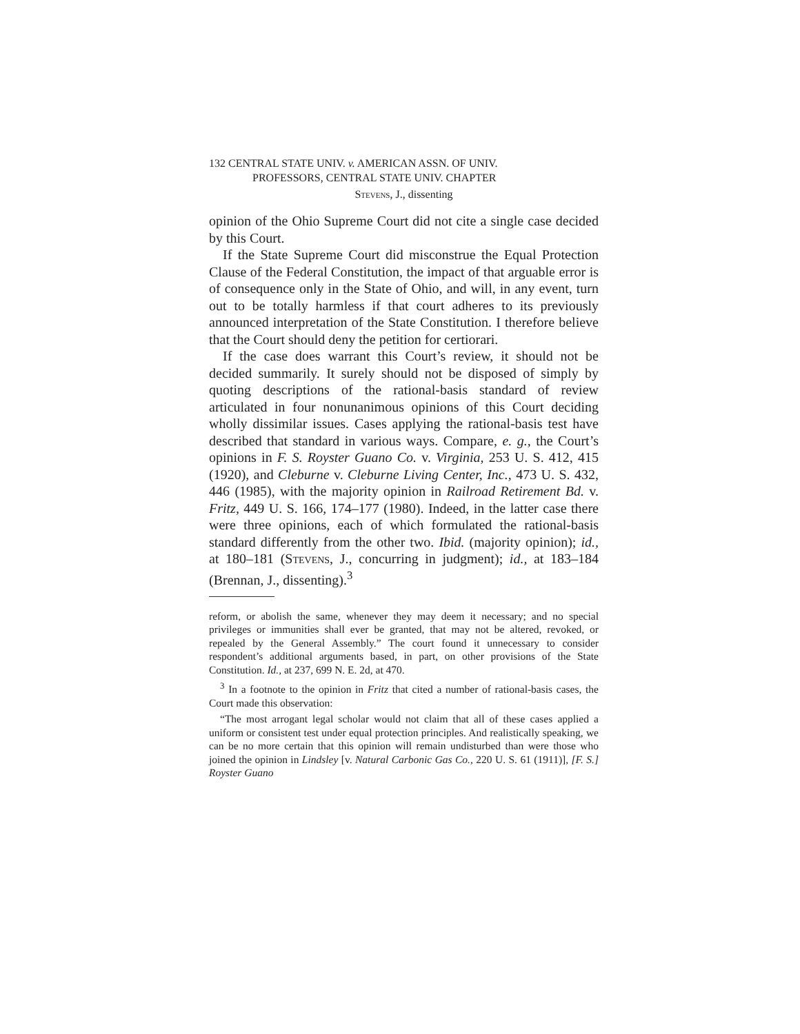132 CENTRAL STATE UNIV. v. AMERICAN ASSN. OF UNIV.
PROFESSORS, CENTRAL STATE UNIV. CHAPTER
Stevens, J., dissenting
opinion of the Ohio Supreme Court did not cite a single case decided by this Court.
If the State Supreme Court did misconstrue the Equal Protection Clause of the Federal Constitution, the impact of that arguable error is of consequence only in the State of Ohio, and will, in any event, turn out to be totally harmless if that court adheres to its previously announced interpretation of the State Constitution. I therefore believe that the Court should deny the petition for certiorari.
If the case does warrant this Court’s review, it should not be decided summarily. It surely should not be disposed of simply by quoting descriptions of the rational-basis standard of review articulated in four nonunanimous opinions of this Court deciding wholly dissimilar issues. Cases applying the rational-basis test have described that standard in various ways. Compare, e. g., the Court’s opinions in F. S. Royster Guano Co. v. Virginia, 253 U. S. 412, 415 (1920), and Cleburne v. Cleburne Living Center, Inc., 473 U. S. 432, 446 (1985), with the majority opinion in Railroad Retirement Bd. v. Fritz, 449 U. S. 166, 174–177 (1980). Indeed, in the latter case there were three opinions, each of which formulated the rational-basis standard differently from the other two. Ibid. (majority opinion); id., at 180–181 (Stevens, J., concurring in judgment); id., at 183–184 (Brennan, J., dissenting).<sup>3</sup>
reform, or abolish the same, whenever they may deem it necessary; and no special privileges or immunities shall ever be granted, that may not be altered, revoked, or repealed by the General Assembly.” The court found it unnecessary to consider respondent’s additional arguments based, in part, on other provisions of the State Constitution. Id., at 237, 699 N. E. 2d, at 470.
<sup>3</sup> In a footnote to the opinion in Fritz that cited a number of rational-basis cases, the Court made this observation:
“The most arrogant legal scholar would not claim that all of these cases applied a uniform or consistent test under equal protection principles. And realistically speaking, we can be no more certain that this opinion will remain undisturbed than were those who joined the opinion in Lindsley [v. Natural Carbonic Gas Co., 220 U. S. 61 (1911)], [F. S.] Royster Guano